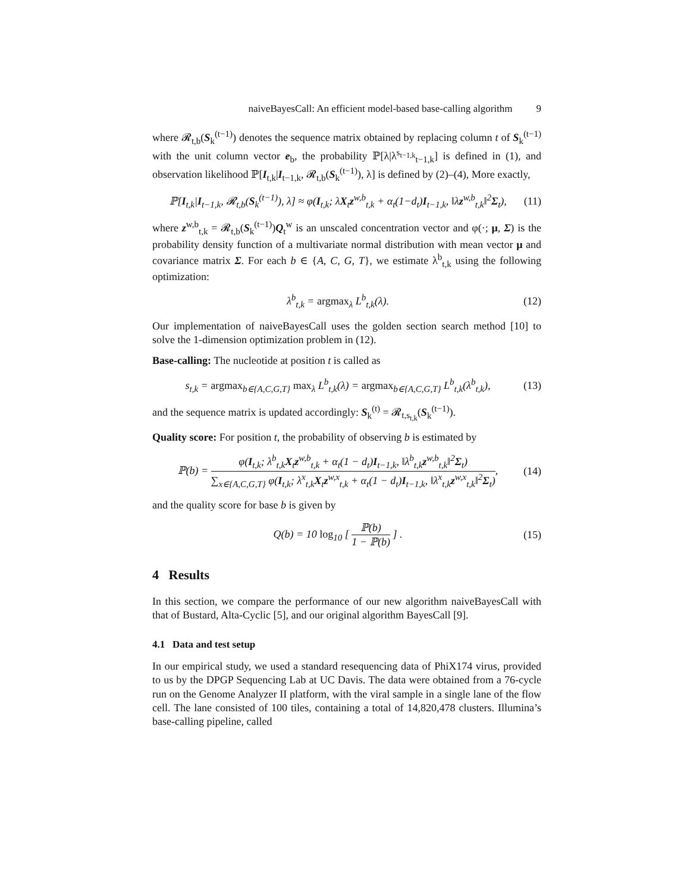naiveBayesCall: An efficient model-based base-calling algorithm 9
where 𝓡<sub>t,b</sub>(S<sub>k</sub><sup>(t−1)</sup>) denotes the sequence matrix obtained by replacing column t of S<sub>k</sub><sup>(t−1)</sup> with the unit column vector e<sub>b</sub>, the probability ℙ[λ|λ<sup>s<sub>t−1,k</sub></sup><sub>t−1,k</sub>] is defined in (1), and observation likelihood ℙ[I<sub>t,k</sub>|I<sub>t−1,k</sub>, 𝓡<sub>t,b</sub>(S<sub>k</sub><sup>(t−1)</sup>), λ] is defined by (2)–(4), More exactly,
ℙ[I<sub>t,k</sub>|I<sub>t−1,k</sub>, 𝓡<sub>t,b</sub>(S<sub>k</sub><sup>(t−1)</sup>), λ] ≈ φ(I<sub>t,k</sub>; λX<sub>t</sub>z<sup>w,b</sup><sub>t,k</sub> + α<sub>t</sub>(1−d<sub>t</sub>)I<sub>t−1,k</sub>, ‖λz<sup>w,b</sup><sub>t,k</sub>‖<sup>2</sup>Σ<sub>t</sub>), (11)
where z<sup>w,b</sup><sub>t,k</sub> = 𝓡<sub>t,b</sub>(S<sub>k</sub><sup>(t−1)</sup>)Q<sub>t</sub><sup>w</sup> is an unscaled concentration vector and φ(·; μ, Σ) is the probability density function of a multivariate normal distribution with mean vector μ and covariance matrix Σ. For each b ∈ {A, C, G, T}, we estimate λ<sup>b</sup><sub>t,k</sub> using the following optimization:
λ<sup>b</sup><sub>t,k</sub> = argmax<sub>λ</sub> L<sup>b</sup><sub>t,k</sub>(λ). (12)
Our implementation of naiveBayesCall uses the golden section search method [10] to solve the 1-dimension optimization problem in (12).
Base-calling: The nucleotide at position t is called as
s<sub>t,k</sub> = argmax<sub>b∈{A,C,G,T}</sub> max<sub>λ</sub> L<sup>b</sup><sub>t,k</sub>(λ) = argmax<sub>b∈{A,C,G,T}</sub> L<sup>b</sup><sub>t,k</sub>(λ<sup>b</sup><sub>t,k</sub>), (13)
and the sequence matrix is updated accordingly: S<sub>k</sub><sup>(t)</sup> = 𝓡<sub>t,s<sub>t,k</sub></sub>(S<sub>k</sub><sup>(t−1)</sup>).
Quality score: For position t, the probability of observing b is estimated by
ℙ(b) = φ(I<sub>t,k</sub>; λ<sup>b</sup><sub>t,k</sub>X<sub>t</sub>z<sup>w,b</sup><sub>t,k</sub> + α<sub>t</sub>(1 − d<sub>t</sub>)I<sub>t−1,k</sub>, ‖λ<sup>b</sup><sub>t,k</sub>z<sup>w,b</sup><sub>t,k</sub>‖<sup>2</sup>Σ<sub>t</sub>) ∑<sub>x∈{A,C,G,T}</sub> φ(I<sub>t,k</sub>; λ<sup>x</sup><sub>t,k</sub>X<sub>t</sub>z<sup>w,x</sup><sub>t,k</sub> + α<sub>t</sub>(1 − d<sub>t</sub>)I<sub>t−1,k</sub>, ‖λ<sup>x</sup><sub>t,k</sub>z<sup>w,x</sup><sub>t,k</sub>‖<sup>2</sup>Σ<sub>t</sub>), (14)
and the quality score for base b is given by
Q(b) = 10 log<sub>10</sub> [ ℙ(b) 1 − ℙ(b) ] . (15)
4 Results
In this section, we compare the performance of our new algorithm naiveBayesCall with that of Bustard, Alta-Cyclic [5], and our original algorithm BayesCall [9].
4.1 Data and test setup
In our empirical study, we used a standard resequencing data of PhiX174 virus, provided to us by the DPGP Sequencing Lab at UC Davis. The data were obtained from a 76-cycle run on the Genome Analyzer II platform, with the viral sample in a single lane of the flow cell. The lane consisted of 100 tiles, containing a total of 14,820,478 clusters. Illumina’s base-calling pipeline, called